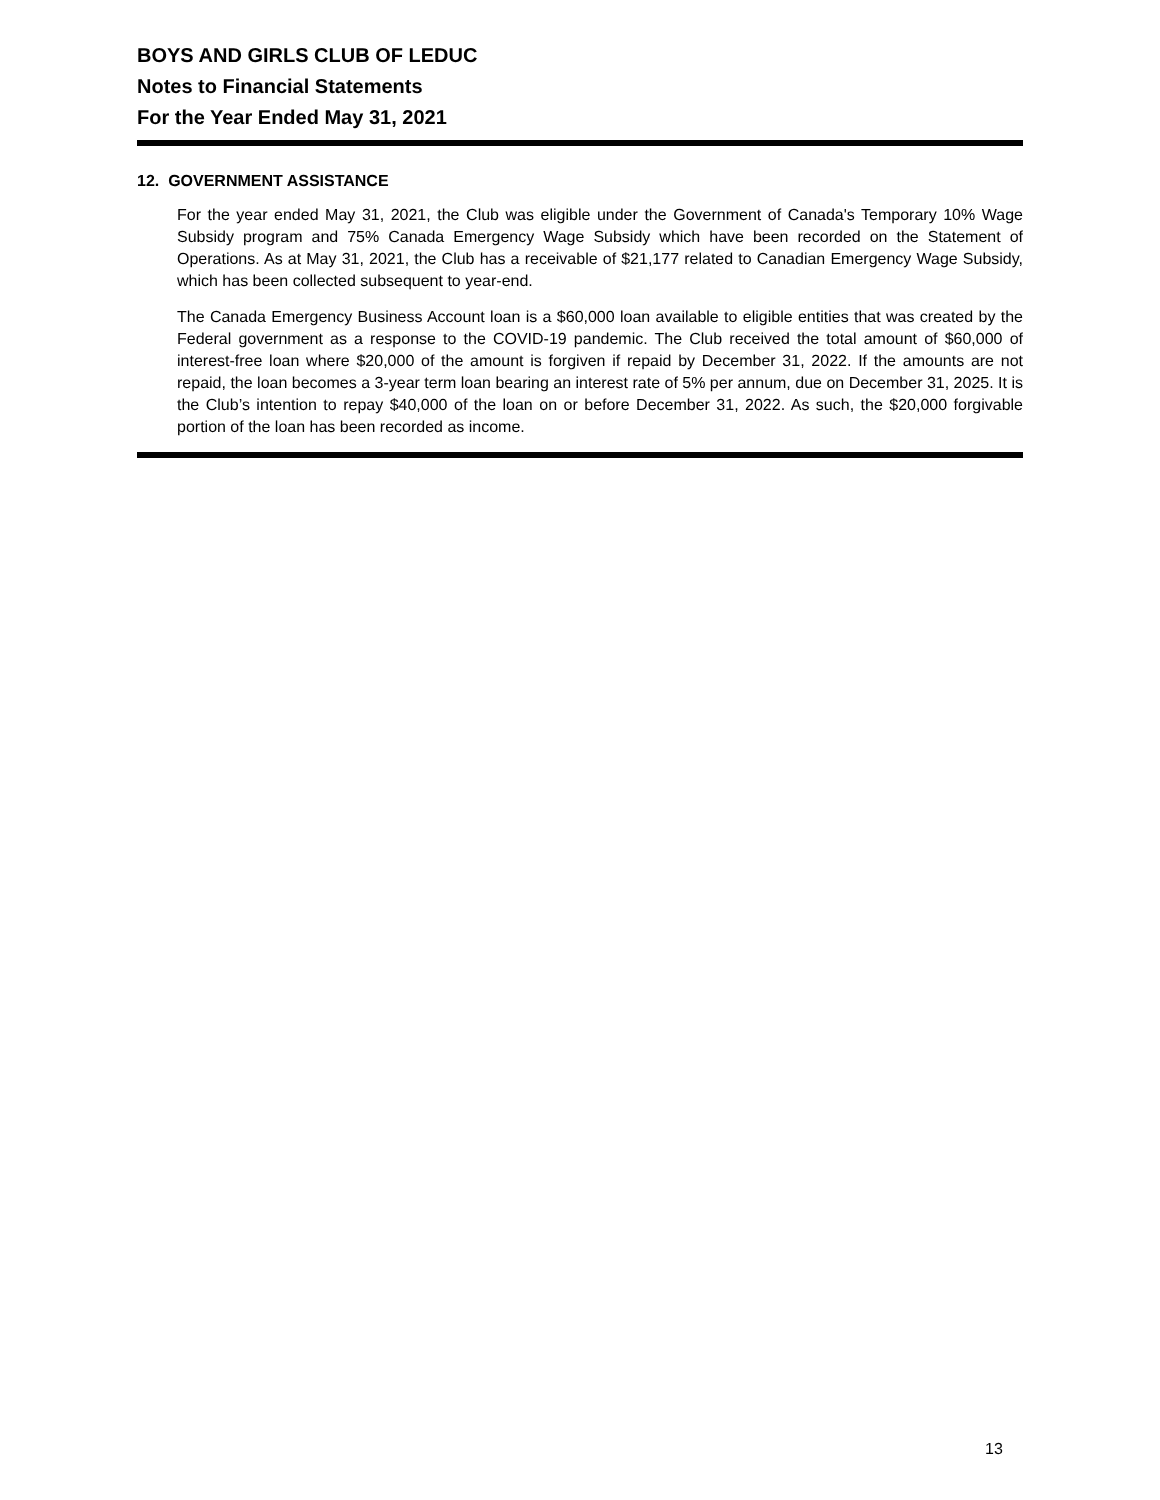BOYS AND GIRLS CLUB OF LEDUC
Notes to Financial Statements
For the Year Ended May 31, 2021
12. GOVERNMENT ASSISTANCE
For the year ended May 31, 2021, the Club was eligible under the Government of Canada's Temporary 10% Wage Subsidy program and 75% Canada Emergency Wage Subsidy which have been recorded on the Statement of Operations. As at May 31, 2021, the Club has a receivable of $21,177 related to Canadian Emergency Wage Subsidy, which has been collected subsequent to year-end.
The Canada Emergency Business Account loan is a $60,000 loan available to eligible entities that was created by the Federal government as a response to the COVID-19 pandemic. The Club received the total amount of $60,000 of interest-free loan where $20,000 of the amount is forgiven if repaid by December 31, 2022. If the amounts are not repaid, the loan becomes a 3-year term loan bearing an interest rate of 5% per annum, due on December 31, 2025. It is the Club’s intention to repay $40,000 of the loan on or before December 31, 2022. As such, the $20,000 forgivable portion of the loan has been recorded as income.
13